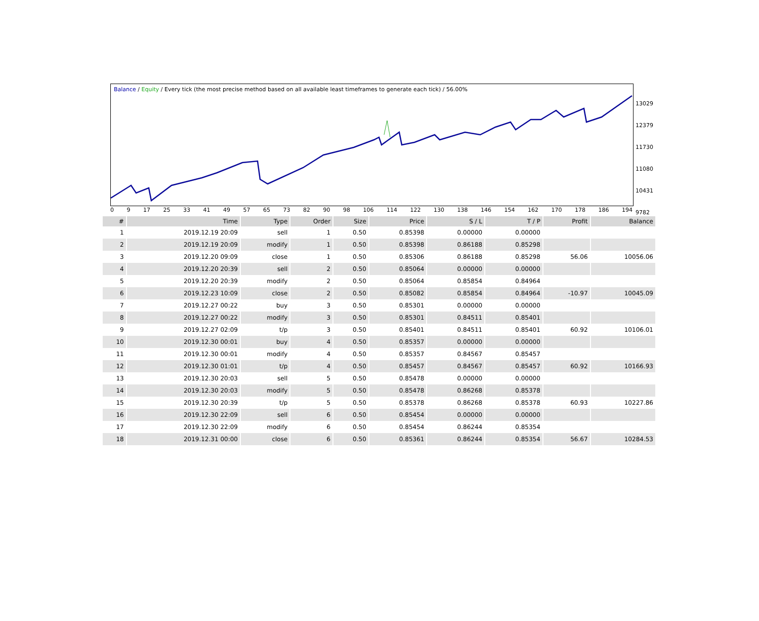Balance / Equity / Every tick (the most precise method based on all available least timeframes to generate each tick) / 56.00%
13029
12379
11730
11080
10431
9782
0 9 17 25 33 41 49 57 65 73 82 90 98 106 114 122 130 138 146 154 162 170 178 186 194
| # | Time | Type | Order | Size | Price | S / L | T / P | Profit | Balance |
| --- | --- | --- | --- | --- | --- | --- | --- | --- | --- |
| 1 | 2019.12.19 20:09 | sell | 1 | 0.50 | 0.85398 | 0.00000 | 0.00000 | | |
| 2 | 2019.12.19 20:09 | modify | 1 | 0.50 | 0.85398 | 0.86188 | 0.85298 | | |
| 3 | 2019.12.20 09:09 | close | 1 | 0.50 | 0.85306 | 0.86188 | 0.85298 | 56.06 | 10056.06 |
| 4 | 2019.12.20 20:39 | sell | 2 | 0.50 | 0.85064 | 0.00000 | 0.00000 | | |
| 5 | 2019.12.20 20:39 | modify | 2 | 0.50 | 0.85064 | 0.85854 | 0.84964 | | |
| 6 | 2019.12.23 10:09 | close | 2 | 0.50 | 0.85082 | 0.85854 | 0.84964 | -10.97 | 10045.09 |
| 7 | 2019.12.27 00:22 | buy | 3 | 0.50 | 0.85301 | 0.00000 | 0.00000 | | |
| 8 | 2019.12.27 00:22 | modify | 3 | 0.50 | 0.85301 | 0.84511 | 0.85401 | | |
| 9 | 2019.12.27 02:09 | t/p | 3 | 0.50 | 0.85401 | 0.84511 | 0.85401 | 60.92 | 10106.01 |
| 10 | 2019.12.30 00:01 | buy | 4 | 0.50 | 0.85357 | 0.00000 | 0.00000 | | |
| 11 | 2019.12.30 00:01 | modify | 4 | 0.50 | 0.85357 | 0.84567 | 0.85457 | | |
| 12 | 2019.12.30 01:01 | t/p | 4 | 0.50 | 0.85457 | 0.84567 | 0.85457 | 60.92 | 10166.93 |
| 13 | 2019.12.30 20:03 | sell | 5 | 0.50 | 0.85478 | 0.00000 | 0.00000 | | |
| 14 | 2019.12.30 20:03 | modify | 5 | 0.50 | 0.85478 | 0.86268 | 0.85378 | | |
| 15 | 2019.12.30 20:39 | t/p | 5 | 0.50 | 0.85378 | 0.86268 | 0.85378 | 60.93 | 10227.86 |
| 16 | 2019.12.30 22:09 | sell | 6 | 0.50 | 0.85454 | 0.00000 | 0.00000 | | |
| 17 | 2019.12.30 22:09 | modify | 6 | 0.50 | 0.85454 | 0.86244 | 0.85354 | | |
| 18 | 2019.12.31 00:00 | close | 6 | 0.50 | 0.85361 | 0.86244 | 0.85354 | 56.67 | 10284.53 |